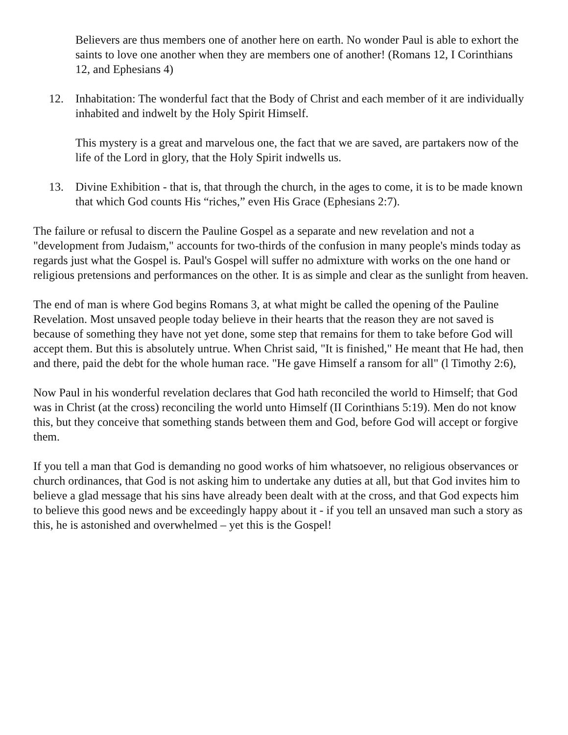Believers are thus members one of another here on earth. No wonder Paul is able to exhort the saints to love one another when they are members one of another! (Romans 12, I Corinthians 12, and Ephesians 4)
12. Inhabitation: The wonderful fact that the Body of Christ and each member of it are individually inhabited and indwelt by the Holy Spirit Himself.
This mystery is a great and marvelous one, the fact that we are saved, are partakers now of the life of the Lord in glory, that the Holy Spirit indwells us.
13. Divine Exhibition - that is, that through the church, in the ages to come, it is to be made known that which God counts His “riches,” even His Grace (Ephesians 2:7).
The failure or refusal to discern the Pauline Gospel as a separate and new revelation and not a "development from Judaism," accounts for two-thirds of the confusion in many people's minds today as regards just what the Gospel is. Paul's Gospel will suffer no admixture with works on the one hand or religious pretensions and performances on the other. It is as simple and clear as the sunlight from heaven.
The end of man is where God begins Romans 3, at what might be called the opening of the Pauline Revelation. Most unsaved people today believe in their hearts that the reason they are not saved is because of something they have not yet done, some step that remains for them to take before God will accept them. But this is absolutely untrue. When Christ said, "It is finished," He meant that He had, then and there, paid the debt for the whole human race. "He gave Himself a ransom for all" (l Timothy 2:6),
Now Paul in his wonderful revelation declares that God hath reconciled the world to Himself; that God was in Christ (at the cross) reconciling the world unto Himself (II Corinthians 5:19). Men do not know this, but they conceive that something stands between them and God, before God will accept or forgive them.
If you tell a man that God is demanding no good works of him whatsoever, no religious observances or church ordinances, that God is not asking him to undertake any duties at all, but that God invites him to believe a glad message that his sins have already been dealt with at the cross, and that God expects him to believe this good news and be exceedingly happy about it - if you tell an unsaved man such a story as this, he is astonished and overwhelmed – yet this is the Gospel!